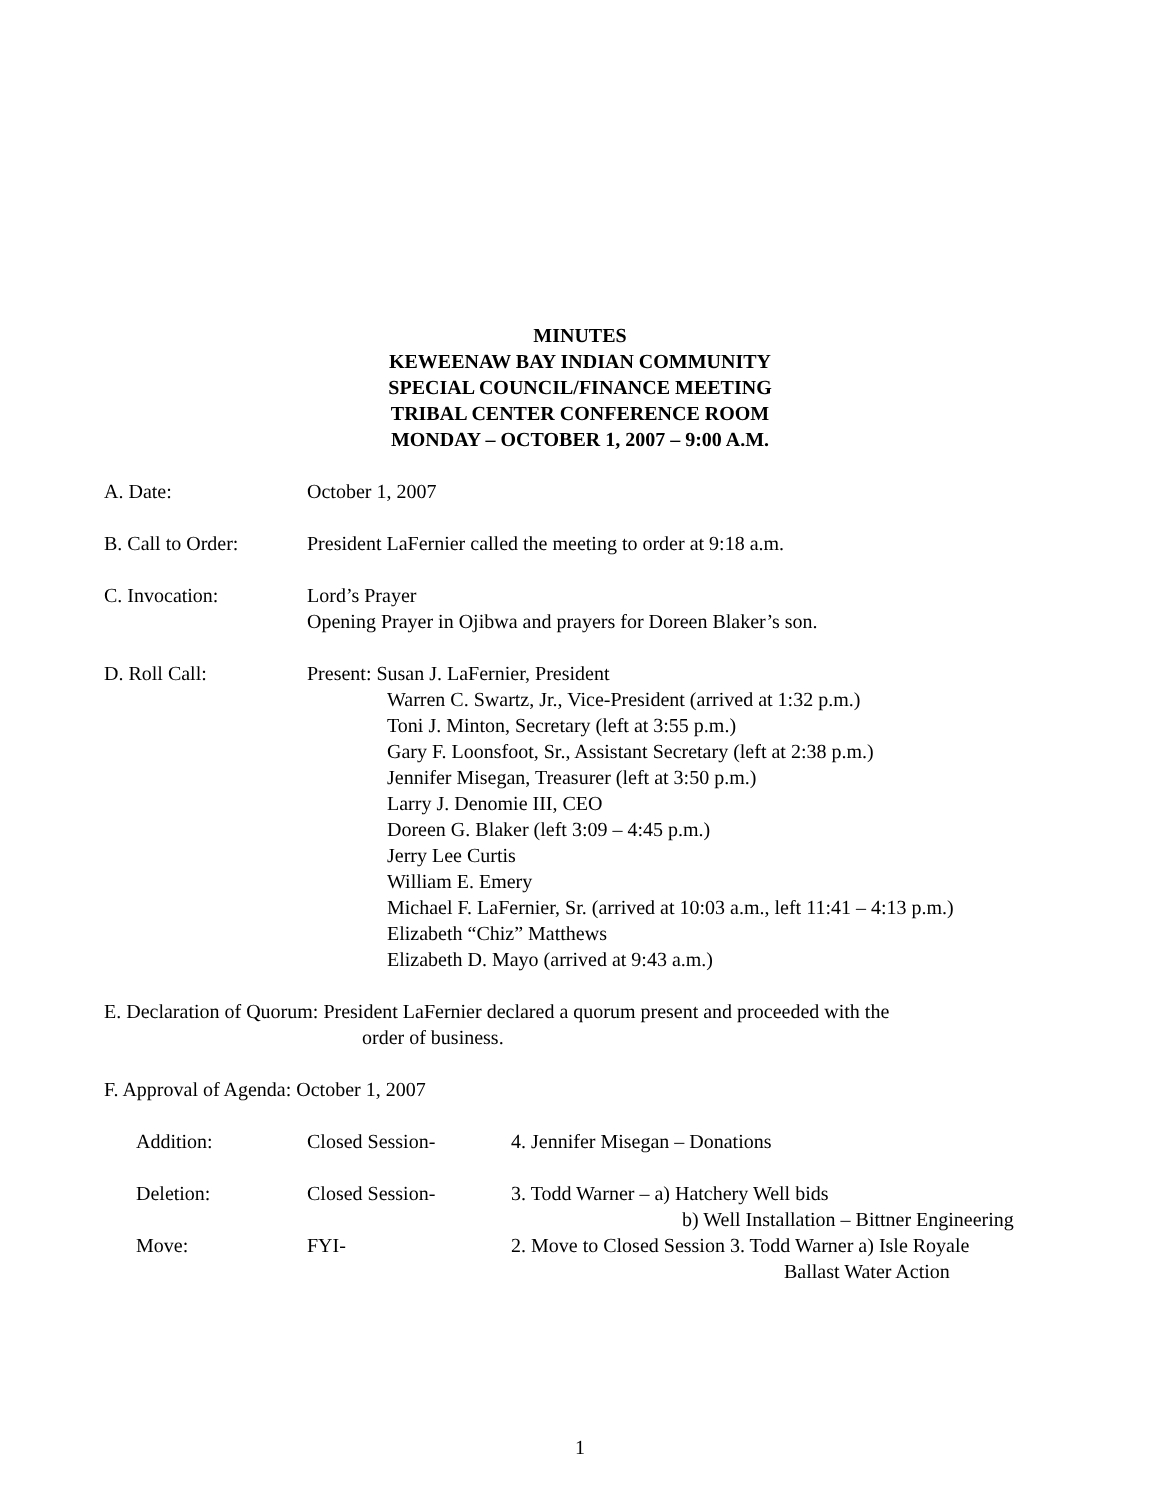MINUTES
KEWEENAW BAY INDIAN COMMUNITY
SPECIAL COUNCIL/FINANCE MEETING
TRIBAL CENTER CONFERENCE ROOM
MONDAY – OCTOBER 1, 2007 – 9:00 A.M.
A. Date: October 1, 2007
B. Call to Order:
President LaFernier called the meeting to order at 9:18 a.m.
C. Invocation: Lord’s Prayer
Opening Prayer in Ojibwa and prayers for Doreen Blaker’s son.
D. Roll Call: Present: Susan J. LaFernier, President
Warren C. Swartz, Jr., Vice-President (arrived at 1:32 p.m.)
Toni J. Minton, Secretary (left at 3:55 p.m.)
Gary F. Loonsfoot, Sr., Assistant Secretary (left at 2:38 p.m.)
Jennifer Misegan, Treasurer (left at 3:50 p.m.)
Larry J. Denomie III, CEO
Doreen G. Blaker (left 3:09 – 4:45 p.m.)
Jerry Lee Curtis
William E. Emery
Michael F. LaFernier, Sr. (arrived at 10:03 a.m., left 11:41 – 4:13 p.m.)
Elizabeth “Chiz” Matthews
Elizabeth D. Mayo (arrived at 9:43 a.m.)
E. Declaration of Quorum: President LaFernier declared a quorum present and proceeded with the
order of business.
F. Approval of Agenda: October 1, 2007
Addition: Closed Session- 4. Jennifer Misegan – Donations
Deletion: Closed Session- 3. Todd Warner – a) Hatchery Well bids
b) Well Installation – Bittner Engineering
Move: FYI- 2. Move to Closed Session 3. Todd Warner a) Isle Royale
Ballast Water Action
1